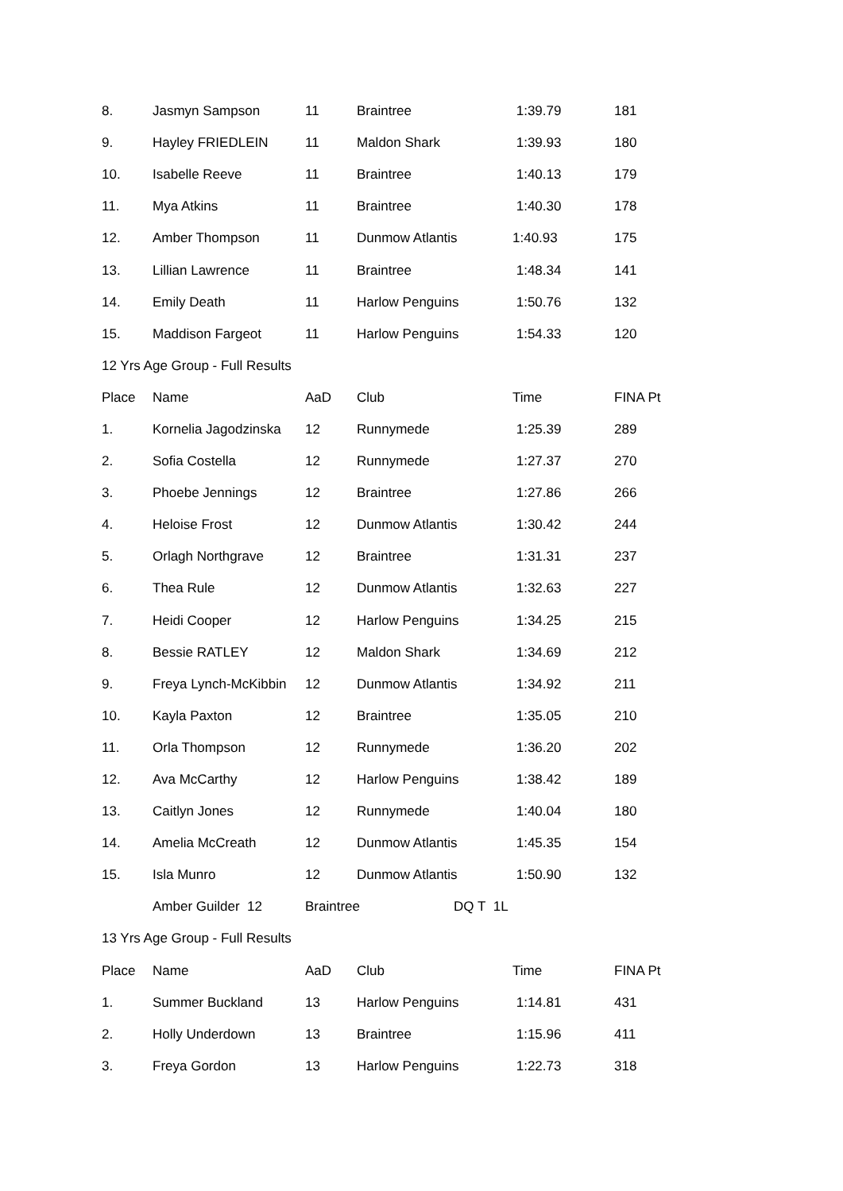| 8. | Jasmyn Sampson | 11 | Braintree | 1:39.79 | 181 |
| 9. | Hayley FRIEDLEIN | 11 | Maldon Shark | 1:39.93 | 180 |
| 10. | Isabelle Reeve | 11 | Braintree | 1:40.13 | 179 |
| 11. | Mya Atkins | 11 | Braintree | 1:40.30 | 178 |
| 12. | Amber Thompson | 11 | Dunmow Atlantis | 1:40.93 | 175 |
| 13. | Lillian Lawrence | 11 | Braintree | 1:48.34 | 141 |
| 14. | Emily Death | 11 | Harlow Penguins | 1:50.76 | 132 |
| 15. | Maddison Fargeot | 11 | Harlow Penguins | 1:54.33 | 120 |
| 12 Yrs Age Group - Full Results | | | | | |
| Place | Name | AaD | Club | Time | FINA Pt |
| 1. | Kornelia Jagodzinska | 12 | Runnymede | 1:25.39 | 289 |
| 2. | Sofia Costella | 12 | Runnymede | 1:27.37 | 270 |
| 3. | Phoebe Jennings | 12 | Braintree | 1:27.86 | 266 |
| 4. | Heloise Frost | 12 | Dunmow Atlantis | 1:30.42 | 244 |
| 5. | Orlagh Northgrave | 12 | Braintree | 1:31.31 | 237 |
| 6. | Thea Rule | 12 | Dunmow Atlantis | 1:32.63 | 227 |
| 7. | Heidi Cooper | 12 | Harlow Penguins | 1:34.25 | 215 |
| 8. | Bessie RATLEY | 12 | Maldon Shark | 1:34.69 | 212 |
| 9. | Freya Lynch-McKibbin | 12 | Dunmow Atlantis | 1:34.92 | 211 |
| 10. | Kayla Paxton | 12 | Braintree | 1:35.05 | 210 |
| 11. | Orla Thompson | 12 | Runnymede | 1:36.20 | 202 |
| 12. | Ava McCarthy | 12 | Harlow Penguins | 1:38.42 | 189 |
| 13. | Caitlyn Jones | 12 | Runnymede | 1:40.04 | 180 |
| 14. | Amelia McCreath | 12 | Dunmow Atlantis | 1:45.35 | 154 |
| 15. | Isla Munro | 12 | Dunmow Atlantis | 1:50.90 | 132 |
| | Amber Guilder 12 | Braintree DQ T 1L | | | |
| 13 Yrs Age Group - Full Results | | | | | |
| Place | Name | AaD | Club | Time | FINA Pt |
| 1. | Summer Buckland | 13 | Harlow Penguins | 1:14.81 | 431 |
| 2. | Holly Underdown | 13 | Braintree | 1:15.96 | 411 |
| 3. | Freya Gordon | 13 | Harlow Penguins | 1:22.73 | 318 |